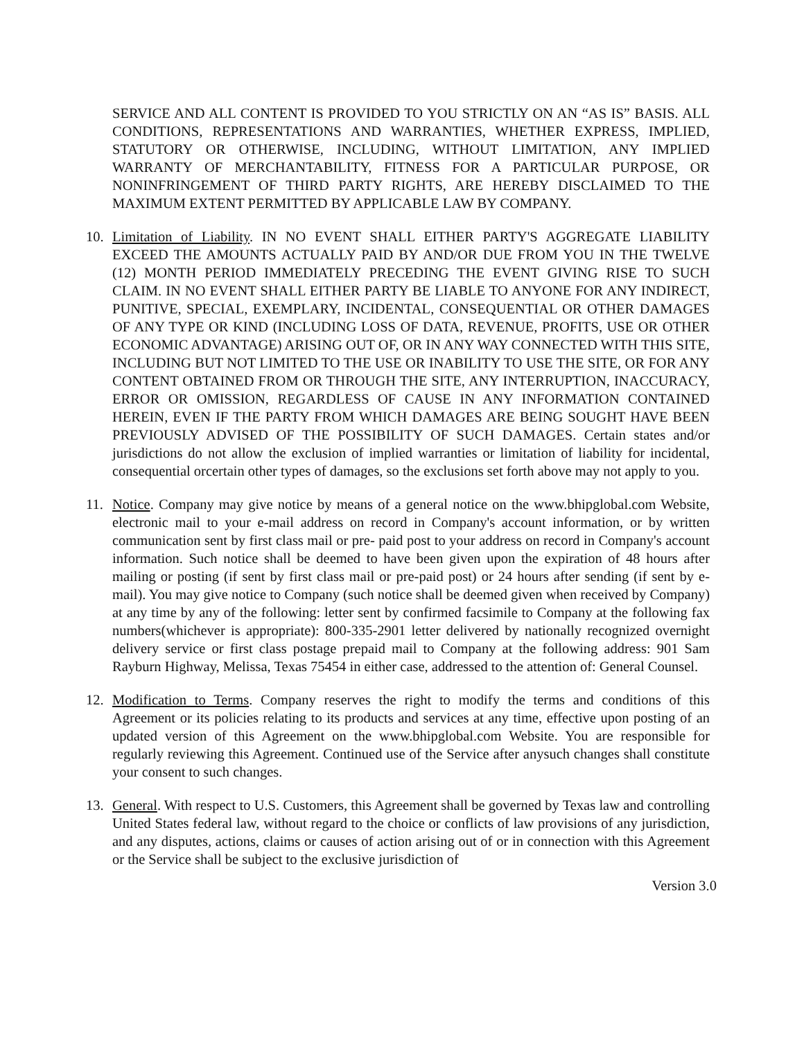SERVICE AND ALL CONTENT IS PROVIDED TO YOU STRICTLY ON AN “AS IS” BASIS. ALL CONDITIONS, REPRESENTATIONS AND WARRANTIES, WHETHER EXPRESS, IMPLIED, STATUTORY OR OTHERWISE, INCLUDING, WITHOUT LIMITATION, ANY IMPLIED WARRANTY OF MERCHANTABILITY, FITNESS FOR A PARTICULAR PURPOSE, OR NONINFRINGEMENT OF THIRD PARTY RIGHTS, ARE HEREBY DISCLAIMED TO THE MAXIMUM EXTENT PERMITTED BY APPLICABLE LAW BY COMPANY.
10. Limitation of Liability. IN NO EVENT SHALL EITHER PARTY'S AGGREGATE LIABILITY EXCEED THE AMOUNTS ACTUALLY PAID BY AND/OR DUE FROM YOU IN THE TWELVE (12) MONTH PERIOD IMMEDIATELY PRECEDING THE EVENT GIVING RISE TO SUCH CLAIM. IN NO EVENT SHALL EITHER PARTY BE LIABLE TO ANYONE FOR ANY INDIRECT, PUNITIVE, SPECIAL, EXEMPLARY, INCIDENTAL, CONSEQUENTIAL OR OTHER DAMAGES OF ANY TYPE OR KIND (INCLUDING LOSS OF DATA, REVENUE, PROFITS, USE OR OTHER ECONOMIC ADVANTAGE) ARISING OUT OF, OR IN ANY WAY CONNECTED WITH THIS SITE, INCLUDING BUT NOT LIMITED TO THE USE OR INABILITY TO USE THE SITE, OR FOR ANY CONTENT OBTAINED FROM OR THROUGH THE SITE, ANY INTERRUPTION, INACCURACY, ERROR OR OMISSION, REGARDLESS OF CAUSE IN ANY INFORMATION CONTAINED HEREIN, EVEN IF THE PARTY FROM WHICH DAMAGES ARE BEING SOUGHT HAVE BEEN PREVIOUSLY ADVISED OF THE POSSIBILITY OF SUCH DAMAGES. Certain states and/or jurisdictions do not allow the exclusion of implied warranties or limitation of liability for incidental, consequential orcertain other types of damages, so the exclusions set forth above may not apply to you.
11. Notice. Company may give notice by means of a general notice on the www.bhipglobal.com Website, electronic mail to your e-mail address on record in Company's account information, or by written communication sent by first class mail or pre- paid post to your address on record in Company's account information. Such notice shall be deemed to have been given upon the expiration of 48 hours after mailing or posting (if sent by first class mail or pre-paid post) or 24 hours after sending (if sent by e-mail). You may give notice to Company (such notice shall be deemed given when received by Company) at any time by any of the following: letter sent by confirmed facsimile to Company at the following fax numbers(whichever is appropriate): 800-335-2901 letter delivered by nationally recognized overnight delivery service or first class postage prepaid mail to Company at the following address: 901 Sam Rayburn Highway, Melissa, Texas 75454 in either case, addressed to the attention of: General Counsel.
12. Modification to Terms. Company reserves the right to modify the terms and conditions of this Agreement or its policies relating to its products and services at any time, effective upon posting of an updated version of this Agreement on the www.bhipglobal.com Website. You are responsible for regularly reviewing this Agreement. Continued use of the Service after anysuch changes shall constitute your consent to such changes.
13. General. With respect to U.S. Customers, this Agreement shall be governed by Texas law and controlling United States federal law, without regard to the choice or conflicts of law provisions of any jurisdiction, and any disputes, actions, claims or causes of action arising out of or in connection with this Agreement or the Service shall be subject to the exclusive jurisdiction of
Version 3.0